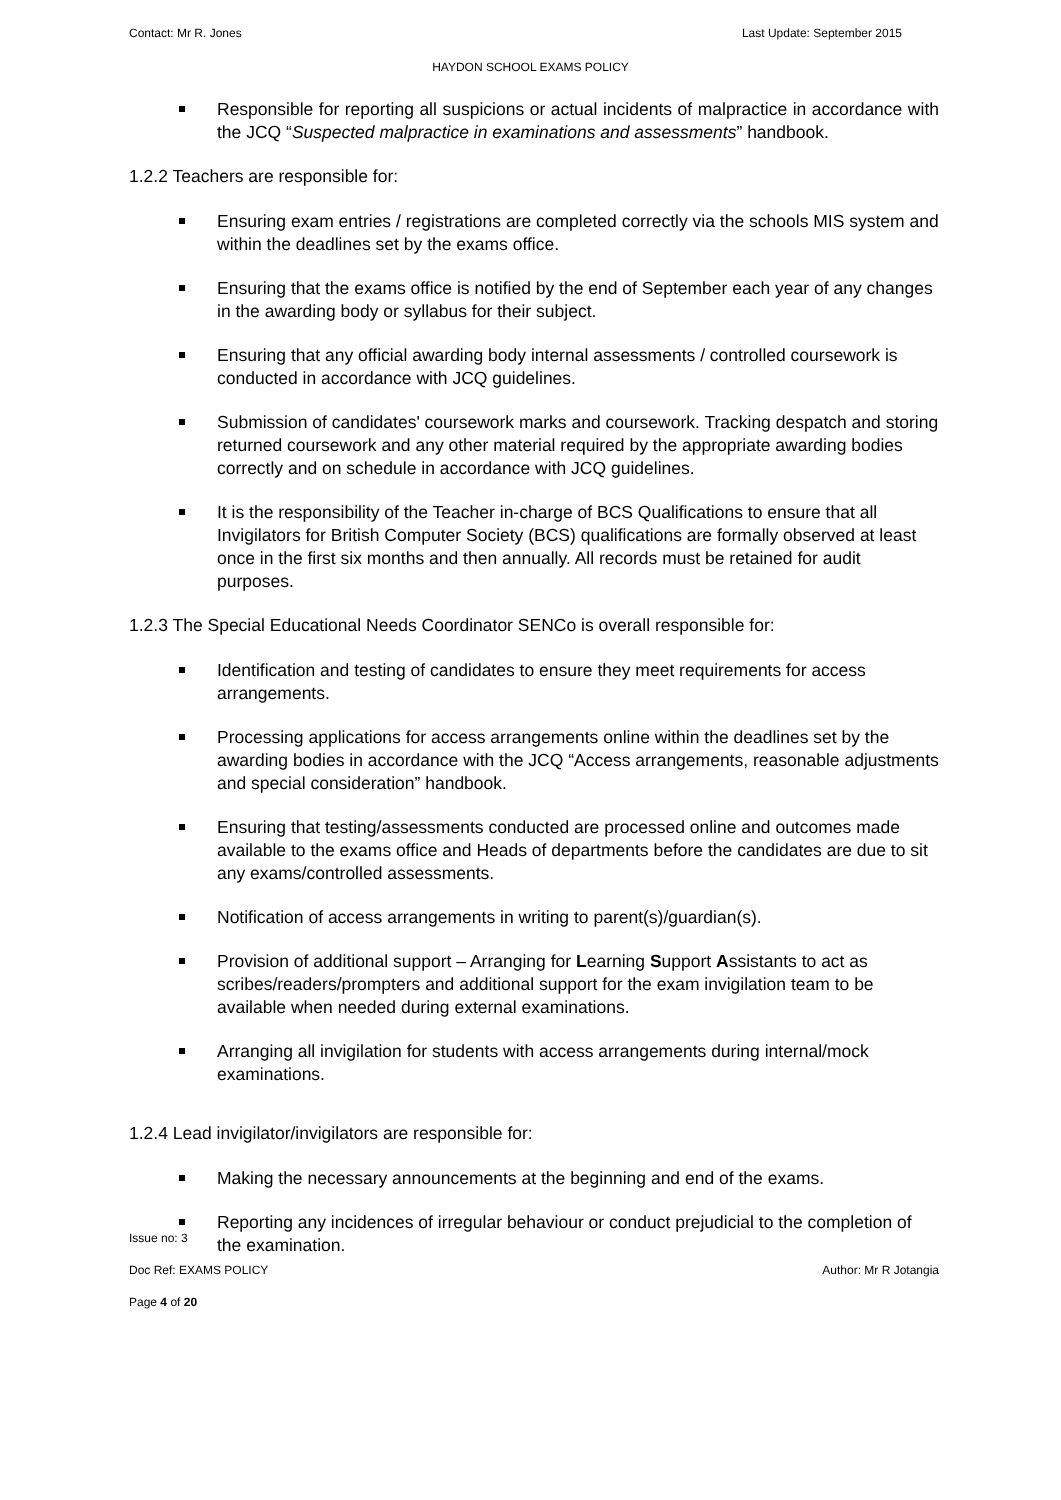Contact: Mr R. Jones Last Update: September 2015
HAYDON SCHOOL EXAMS POLICY
Responsible for reporting all suspicions or actual incidents of malpractice in accordance with the JCQ “Suspected malpractice in examinations and assessments” handbook.
1.2.2 Teachers are responsible for:
Ensuring exam entries / registrations are completed correctly via the schools MIS system and within the deadlines set by the exams office.
Ensuring that the exams office is notified by the end of September each year of any changes in the awarding body or syllabus for their subject.
Ensuring that any official awarding body internal assessments / controlled coursework is conducted in accordance with JCQ guidelines.
Submission of candidates' coursework marks and coursework. Tracking despatch and storing returned coursework and any other material required by the appropriate awarding bodies correctly and on schedule in accordance with JCQ guidelines.
It is the responsibility of the Teacher in-charge of BCS Qualifications to ensure that all Invigilators for British Computer Society (BCS) qualifications are formally observed at least once in the first six months and then annually. All records must be retained for audit purposes.
1.2.3 The Special Educational Needs Coordinator SENCo is overall responsible for:
Identification and testing of candidates to ensure they meet requirements for access arrangements.
Processing applications for access arrangements online within the deadlines set by the awarding bodies in accordance with the JCQ “Access arrangements, reasonable adjustments and special consideration” handbook.
Ensuring that testing/assessments conducted are processed online and outcomes made available to the exams office and Heads of departments before the candidates are due to sit any exams/controlled assessments.
Notification of access arrangements in writing to parent(s)/guardian(s).
Provision of additional support – Arranging for Learning Support Assistants to act as scribes/readers/prompters and additional support for the exam invigilation team to be available when needed during external examinations.
Arranging all invigilation for students with access arrangements during internal/mock examinations.
1.2.4 Lead invigilator/invigilators are responsible for:
Making the necessary announcements at the beginning and end of the exams.
Reporting any incidences of irregular behaviour or conduct prejudicial to the completion of the examination.
Issue no: 3
Doc Ref: EXAMS POLICY Author: Mr R Jotangia
Page 4 of 20